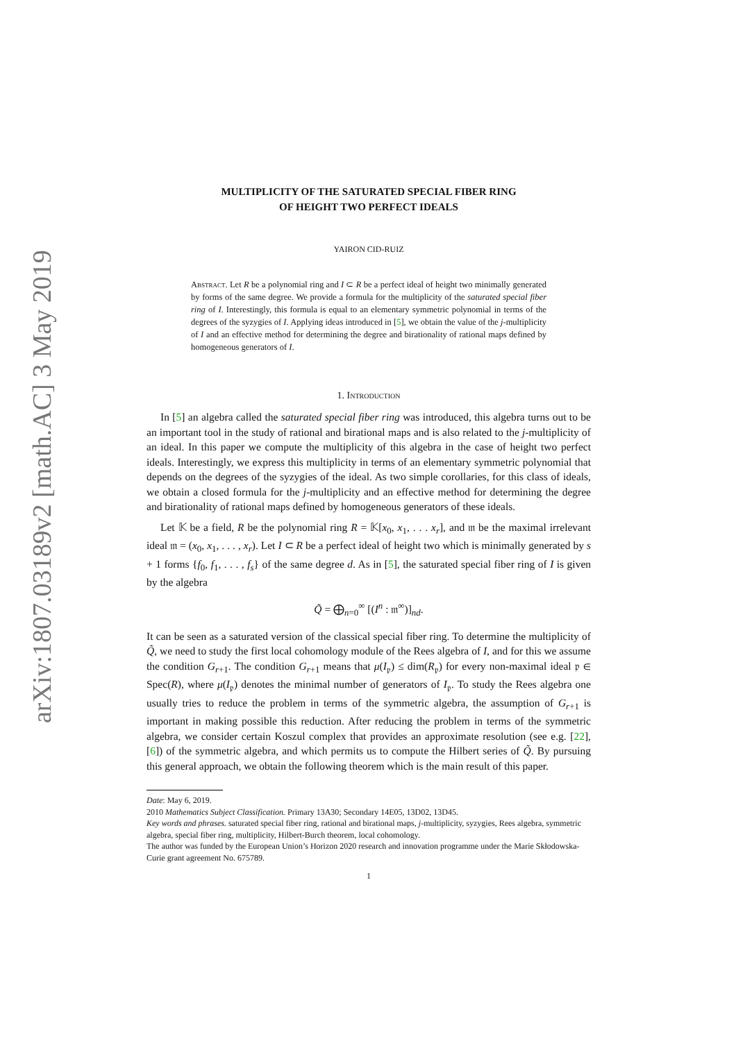arXiv:1807.03189v2 [math.AC] 3 May 2019
MULTIPLICITY OF THE SATURATED SPECIAL FIBER RING
OF HEIGHT TWO PERFECT IDEALS
YAIRON CID-RUIZ
Abstract. Let R be a polynomial ring and I ⊂ R be a perfect ideal of height two minimally generated by forms of the same degree. We provide a formula for the multiplicity of the saturated special fiber ring of I. Interestingly, this formula is equal to an elementary symmetric polynomial in terms of the degrees of the syzygies of I. Applying ideas introduced in [5], we obtain the value of the j-multiplicity of I and an effective method for determining the degree and birationality of rational maps defined by homogeneous generators of I.
1. Introduction
In [5] an algebra called the saturated special fiber ring was introduced, this algebra turns out to be an important tool in the study of rational and birational maps and is also related to the j-multiplicity of an ideal. In this paper we compute the multiplicity of this algebra in the case of height two perfect ideals. Interestingly, we express this multiplicity in terms of an elementary symmetric polynomial that depends on the degrees of the syzygies of the ideal. As two simple corollaries, for this class of ideals, we obtain a closed formula for the j-multiplicity and an effective method for determining the degree and birationality of rational maps defined by homogeneous generators of these ideals.
Let 𝕂 be a field, R be the polynomial ring R = 𝕂[x<sub>0</sub>, x<sub>1</sub>, . . . x<sub>r</sub>], and 𝔪 be the maximal irrelevant ideal 𝔪 = (x<sub>0</sub>, x<sub>1</sub>, . . . , x<sub>r</sub>). Let I ⊂ R be a perfect ideal of height two which is minimally generated by s + 1 forms {f<sub>0</sub>, f<sub>1</sub>, . . . , f<sub>s</sub>} of the same degree d. As in [5], the saturated special fiber ring of I is given by the algebra
Q̃ = ⨁<sub>n=0</sub><sup>∞</sup> [(I<sup>n</sup> : 𝔪<sup>∞</sup>)]<sub>nd</sub>.
It can be seen as a saturated version of the classical special fiber ring. To determine the multiplicity of Q̃, we need to study the first local cohomology module of the Rees algebra of I, and for this we assume the condition G<sub>r+1</sub>. The condition G<sub>r+1</sub> means that μ(I<sub>𝔭</sub>) ≤ dim(R<sub>𝔭</sub>) for every non-maximal ideal 𝔭 ∈ Spec(R), where μ(I<sub>𝔭</sub>) denotes the minimal number of generators of I<sub>𝔭</sub>. To study the Rees algebra one usually tries to reduce the problem in terms of the symmetric algebra, the assumption of G<sub>r+1</sub> is important in making possible this reduction. After reducing the problem in terms of the symmetric algebra, we consider certain Koszul complex that provides an approximate resolution (see e.g. [22], [6]) of the symmetric algebra, and which permits us to compute the Hilbert series of Q̃. By pursuing this general approach, we obtain the following theorem which is the main result of this paper.
Date: May 6, 2019.
2010 Mathematics Subject Classification. Primary 13A30; Secondary 14E05, 13D02, 13D45.
Key words and phrases. saturated special fiber ring, rational and birational maps, j-multiplicity, syzygies, Rees algebra, symmetric algebra, special fiber ring, multiplicity, Hilbert-Burch theorem, local cohomology.
The author was funded by the European Union’s Horizon 2020 research and innovation programme under the Marie Skłodowska-Curie grant agreement No. 675789.
1